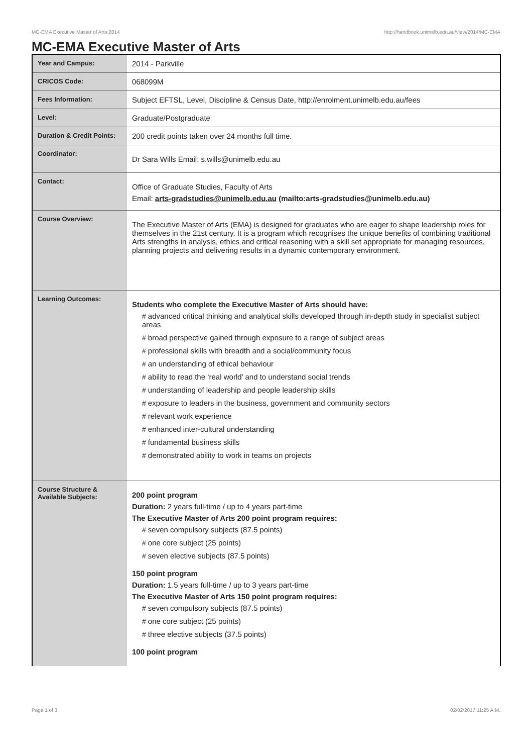MC-EMA Executive Master of Arts,2014 http://handbook.unimelb.edu.au/view/2014/MC-EMA
MC-EMA Executive Master of Arts
| Year and Campus: | 2014 - Parkville |
| CRICOS Code: | 068099M |
| Fees Information: | Subject EFTSL, Level, Discipline & Census Date, http://enrolment.unimelb.edu.au/fees |
| Level: | Graduate/Postgraduate |
| Duration & Credit Points: | 200 credit points taken over 24 months full time. |
| Coordinator: | Dr Sara Wills Email: s.wills@unimelb.edu.au |
| Contact: | Office of Graduate Studies, Faculty of Arts Email: arts-gradstudies@unimelb.edu.au (mailto:arts-gradstudies@unimelb.edu.au) |
| Course Overview: | The Executive Master of Arts (EMA) is designed for graduates who are eager to shape leadership roles for themselves in the 21st century. It is a program which recognises the unique benefits of combining traditional Arts strengths in analysis, ethics and critical reasoning with a skill set appropriate for managing resources, planning projects and delivering results in a dynamic contemporary environment. |
| Learning Outcomes: | Students who complete the Executive Master of Arts should have: # advanced critical thinking and analytical skills developed through in-depth study in specialist subject areas # broad perspective gained through exposure to a range of subject areas # professional skills with breadth and a social/community focus # an understanding of ethical behaviour # ability to read the ‘real world’ and to understand social trends # understanding of leadership and people leadership skills # exposure to leaders in the business, government and community sectors # relevant work experience # enhanced inter-cultural understanding # fundamental business skills # demonstrated ability to work in teams on projects |
| Course Structure & Available Subjects: | 200 point program Duration: 2 years full-time / up to 4 years part-time The Executive Master of Arts 200 point program requires: # seven compulsory subjects (87.5 points) # one core subject (25 points) # seven elective subjects (87.5 points) 150 point program Duration: 1.5 years full-time / up to 3 years part-time The Executive Master of Arts 150 point program requires: # seven compulsory subjects (87.5 points) # one core subject (25 points) # three elective subjects (37.5 points) 100 point program |
Page 1 of 3 02/02/2017 11:25 A.M.